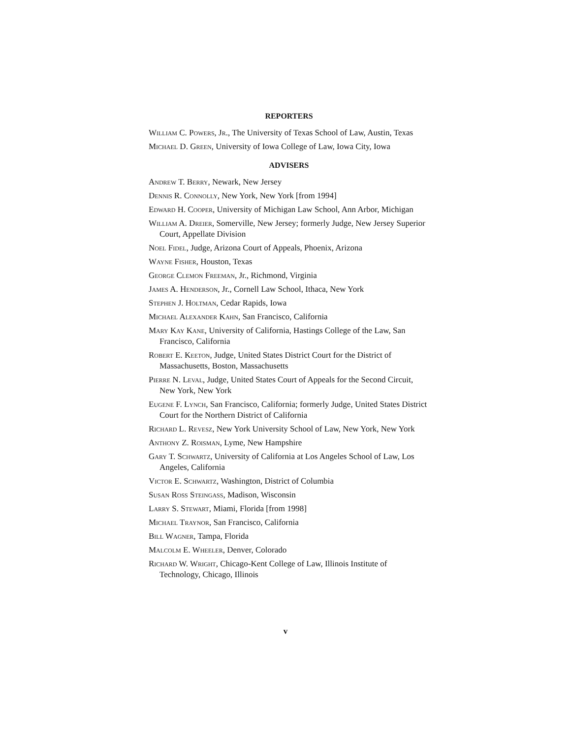REPORTERS
William C. Powers, Jr., The University of Texas School of Law, Austin, Texas
Michael D. Green, University of Iowa College of Law, Iowa City, Iowa
ADVISERS
Andrew T. Berry, Newark, New Jersey
Dennis R. Connolly, New York, New York [from 1994]
Edward H. Cooper, University of Michigan Law School, Ann Arbor, Michigan
William A. Dreier, Somerville, New Jersey; formerly Judge, New Jersey Superior Court, Appellate Division
Noel Fidel, Judge, Arizona Court of Appeals, Phoenix, Arizona
Wayne Fisher, Houston, Texas
George Clemon Freeman, Jr., Richmond, Virginia
James A. Henderson, Jr., Cornell Law School, Ithaca, New York
Stephen J. Holtman, Cedar Rapids, Iowa
Michael Alexander Kahn, San Francisco, California
Mary Kay Kane, University of California, Hastings College of the Law, San Francisco, California
Robert E. Keeton, Judge, United States District Court for the District of Massachusetts, Boston, Massachusetts
Pierre N. Leval, Judge, United States Court of Appeals for the Second Circuit, New York, New York
Eugene F. Lynch, San Francisco, California; formerly Judge, United States District Court for the Northern District of California
Richard L. Revesz, New York University School of Law, New York, New York
Anthony Z. Roisman, Lyme, New Hampshire
Gary T. Schwartz, University of California at Los Angeles School of Law, Los Angeles, California
Victor E. Schwartz, Washington, District of Columbia
Susan Ross Steingass, Madison, Wisconsin
Larry S. Stewart, Miami, Florida [from 1998]
Michael Traynor, San Francisco, California
Bill Wagner, Tampa, Florida
Malcolm E. Wheeler, Denver, Colorado
Richard W. Wright, Chicago-Kent College of Law, Illinois Institute of Technology, Chicago, Illinois
v